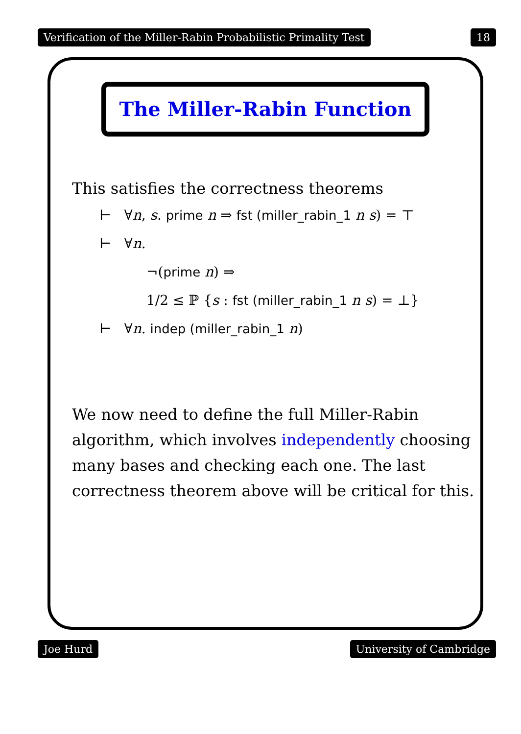Verification of the Miller-Rabin Probabilistic Primality Test 18
The Miller-Rabin Function
This satisfies the correctness theorems
⊢ ∀n, s. prime n ⇒ fst (miller_rabin_1 n s) = ⊤
⊢ ∀n.
¬(prime n) ⇒
1/2 ≤ ℙ {s : fst (miller_rabin_1 n s) = ⊥}
⊢ ∀n. indep (miller_rabin_1 n)
We now need to define the full Miller-Rabin algorithm, which involves independently choosing many bases and checking each one. The last correctness theorem above will be critical for this.
Joe Hurd University of Cambridge